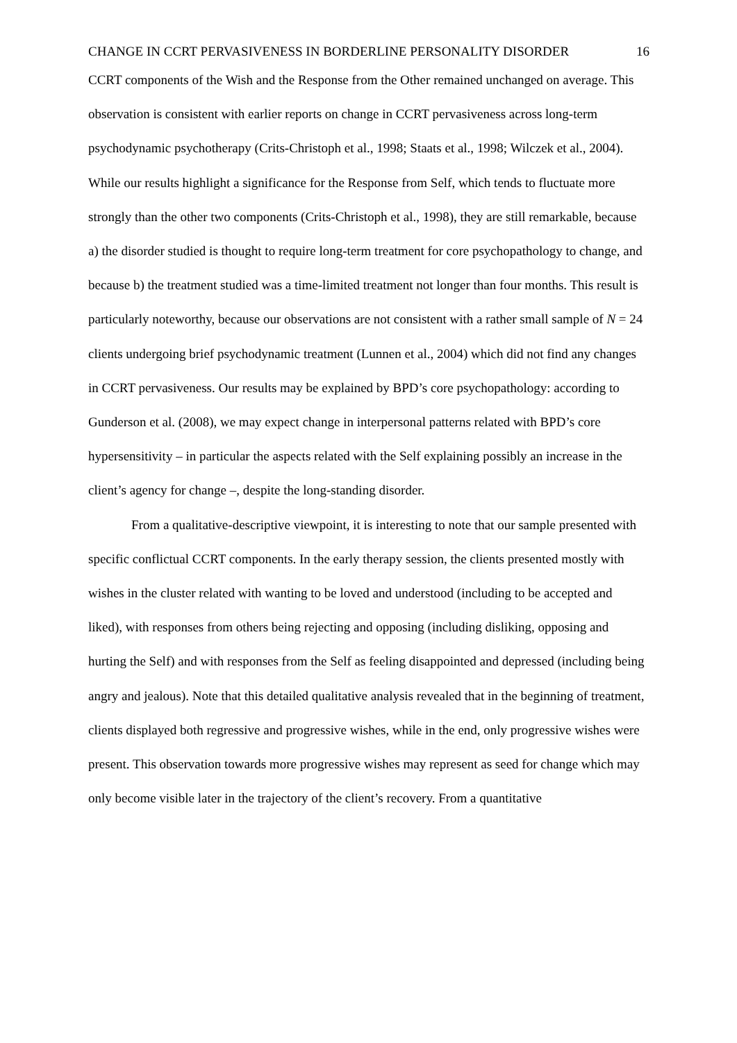CHANGE IN CCRT PERVASIVENESS IN BORDERLINE PERSONALITY DISORDER 16
CCRT components of the Wish and the Response from the Other remained unchanged on average. This observation is consistent with earlier reports on change in CCRT pervasiveness across long-term psychodynamic psychotherapy (Crits-Christoph et al., 1998; Staats et al., 1998; Wilczek et al., 2004). While our results highlight a significance for the Response from Self, which tends to fluctuate more strongly than the other two components (Crits-Christoph et al., 1998), they are still remarkable, because a) the disorder studied is thought to require long-term treatment for core psychopathology to change, and because b) the treatment studied was a time-limited treatment not longer than four months. This result is particularly noteworthy, because our observations are not consistent with a rather small sample of N = 24 clients undergoing brief psychodynamic treatment (Lunnen et al., 2004) which did not find any changes in CCRT pervasiveness. Our results may be explained by BPD’s core psychopathology: according to Gunderson et al. (2008), we may expect change in interpersonal patterns related with BPD’s core hypersensitivity – in particular the aspects related with the Self explaining possibly an increase in the client’s agency for change –, despite the long-standing disorder.
From a qualitative-descriptive viewpoint, it is interesting to note that our sample presented with specific conflictual CCRT components. In the early therapy session, the clients presented mostly with wishes in the cluster related with wanting to be loved and understood (including to be accepted and liked), with responses from others being rejecting and opposing (including disliking, opposing and hurting the Self) and with responses from the Self as feeling disappointed and depressed (including being angry and jealous). Note that this detailed qualitative analysis revealed that in the beginning of treatment, clients displayed both regressive and progressive wishes, while in the end, only progressive wishes were present. This observation towards more progressive wishes may represent as seed for change which may only become visible later in the trajectory of the client’s recovery. From a quantitative